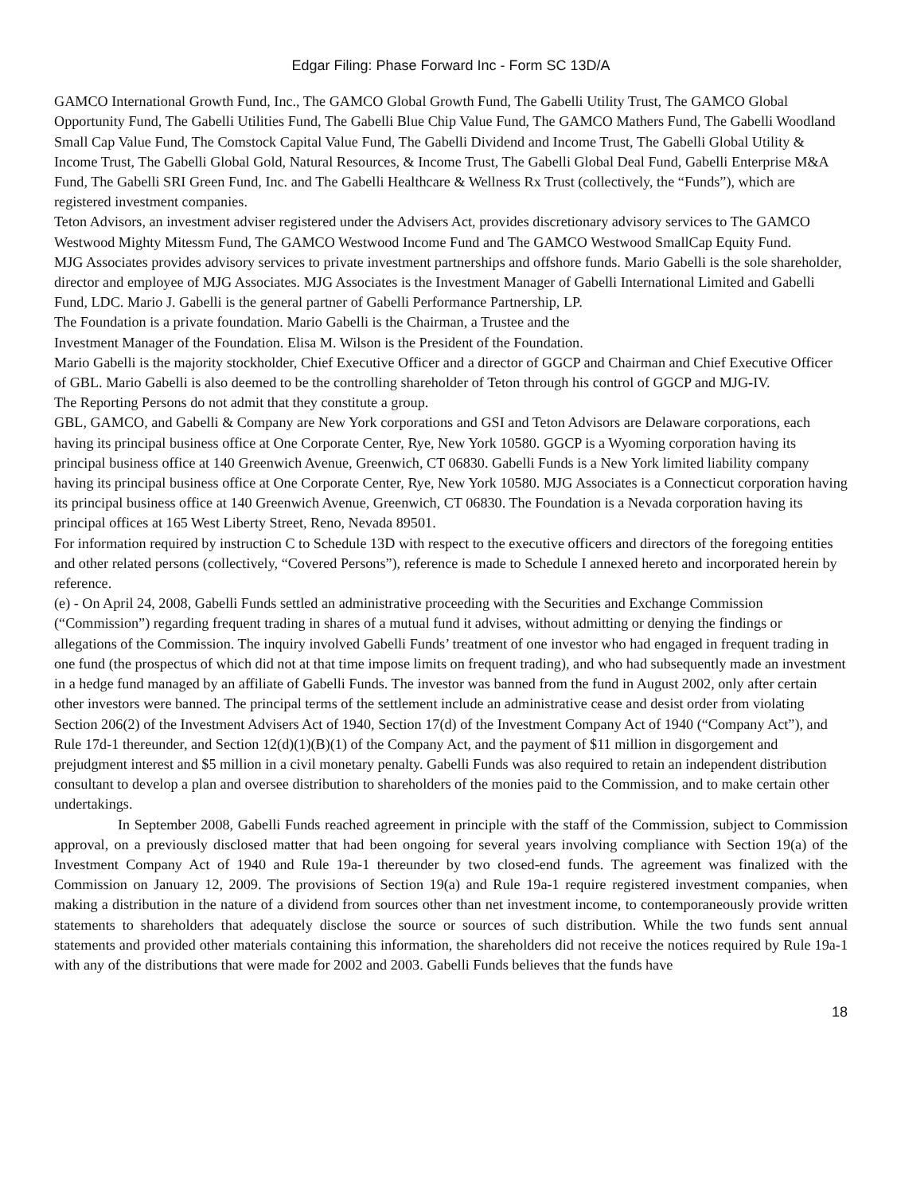Edgar Filing: Phase Forward Inc - Form SC 13D/A
GAMCO International Growth Fund, Inc., The GAMCO Global Growth Fund, The Gabelli Utility Trust, The GAMCO Global Opportunity Fund, The Gabelli Utilities Fund, The Gabelli Blue Chip Value Fund, The GAMCO Mathers Fund, The Gabelli Woodland Small Cap Value Fund, The Comstock Capital Value Fund, The Gabelli Dividend and Income Trust, The Gabelli Global Utility & Income Trust, The Gabelli Global Gold, Natural Resources, & Income Trust, The Gabelli Global Deal Fund, Gabelli Enterprise M&A Fund, The Gabelli SRI Green Fund, Inc. and The Gabelli Healthcare & Wellness Rx Trust (collectively, the “Funds”), which are registered investment companies.
Teton Advisors, an investment adviser registered under the Advisers Act, provides discretionary advisory services to The GAMCO Westwood Mighty Mitessm Fund, The GAMCO Westwood Income Fund and The GAMCO Westwood SmallCap Equity Fund.
MJG Associates provides advisory services to private investment partnerships and offshore funds. Mario Gabelli is the sole shareholder, director and employee of MJG Associates. MJG Associates is the Investment Manager of Gabelli International Limited and Gabelli Fund, LDC. Mario J. Gabelli is the general partner of Gabelli Performance Partnership, LP.
The Foundation is a private foundation. Mario Gabelli is the Chairman, a Trustee and the
Investment Manager of the Foundation. Elisa M. Wilson is the President of the Foundation.
Mario Gabelli is the majority stockholder, Chief Executive Officer and a director of GGCP and Chairman and Chief Executive Officer of GBL. Mario Gabelli is also deemed to be the controlling shareholder of Teton through his control of GGCP and MJG-IV.
The Reporting Persons do not admit that they constitute a group.
GBL, GAMCO, and Gabelli & Company are New York corporations and GSI and Teton Advisors are Delaware corporations, each having its principal business office at One Corporate Center, Rye, New York 10580. GGCP is a Wyoming corporation having its principal business office at 140 Greenwich Avenue, Greenwich, CT 06830. Gabelli Funds is a New York limited liability company having its principal business office at One Corporate Center, Rye, New York 10580. MJG Associates is a Connecticut corporation having its principal business office at 140 Greenwich Avenue, Greenwich, CT 06830. The Foundation is a Nevada corporation having its principal offices at 165 West Liberty Street, Reno, Nevada 89501.
For information required by instruction C to Schedule 13D with respect to the executive officers and directors of the foregoing entities and other related persons (collectively, “Covered Persons”), reference is made to Schedule I annexed hereto and incorporated herein by reference.
(e) - On April 24, 2008, Gabelli Funds settled an administrative proceeding with the Securities and Exchange Commission (“Commission”) regarding frequent trading in shares of a mutual fund it advises, without admitting or denying the findings or allegations of the Commission. The inquiry involved Gabelli Funds’ treatment of one investor who had engaged in frequent trading in one fund (the prospectus of which did not at that time impose limits on frequent trading), and who had subsequently made an investment in a hedge fund managed by an affiliate of Gabelli Funds. The investor was banned from the fund in August 2002, only after certain other investors were banned. The principal terms of the settlement include an administrative cease and desist order from violating Section 206(2) of the Investment Advisers Act of 1940, Section 17(d) of the Investment Company Act of 1940 (“Company Act”), and Rule 17d-1 thereunder, and Section 12(d)(1)(B)(1) of the Company Act, and the payment of $11 million in disgorgement and prejudgment interest and $5 million in a civil monetary penalty. Gabelli Funds was also required to retain an independent distribution consultant to develop a plan and oversee distribution to shareholders of the monies paid to the Commission, and to make certain other undertakings.
In September 2008, Gabelli Funds reached agreement in principle with the staff of the Commission, subject to Commission approval, on a previously disclosed matter that had been ongoing for several years involving compliance with Section 19(a) of the Investment Company Act of 1940 and Rule 19a-1 thereunder by two closed-end funds. The agreement was finalized with the Commission on January 12, 2009. The provisions of Section 19(a) and Rule 19a-1 require registered investment companies, when making a distribution in the nature of a dividend from sources other than net investment income, to contemporaneously provide written statements to shareholders that adequately disclose the source or sources of such distribution. While the two funds sent annual statements and provided other materials containing this information, the shareholders did not receive the notices required by Rule 19a-1 with any of the distributions that were made for 2002 and 2003. Gabelli Funds believes that the funds have
18